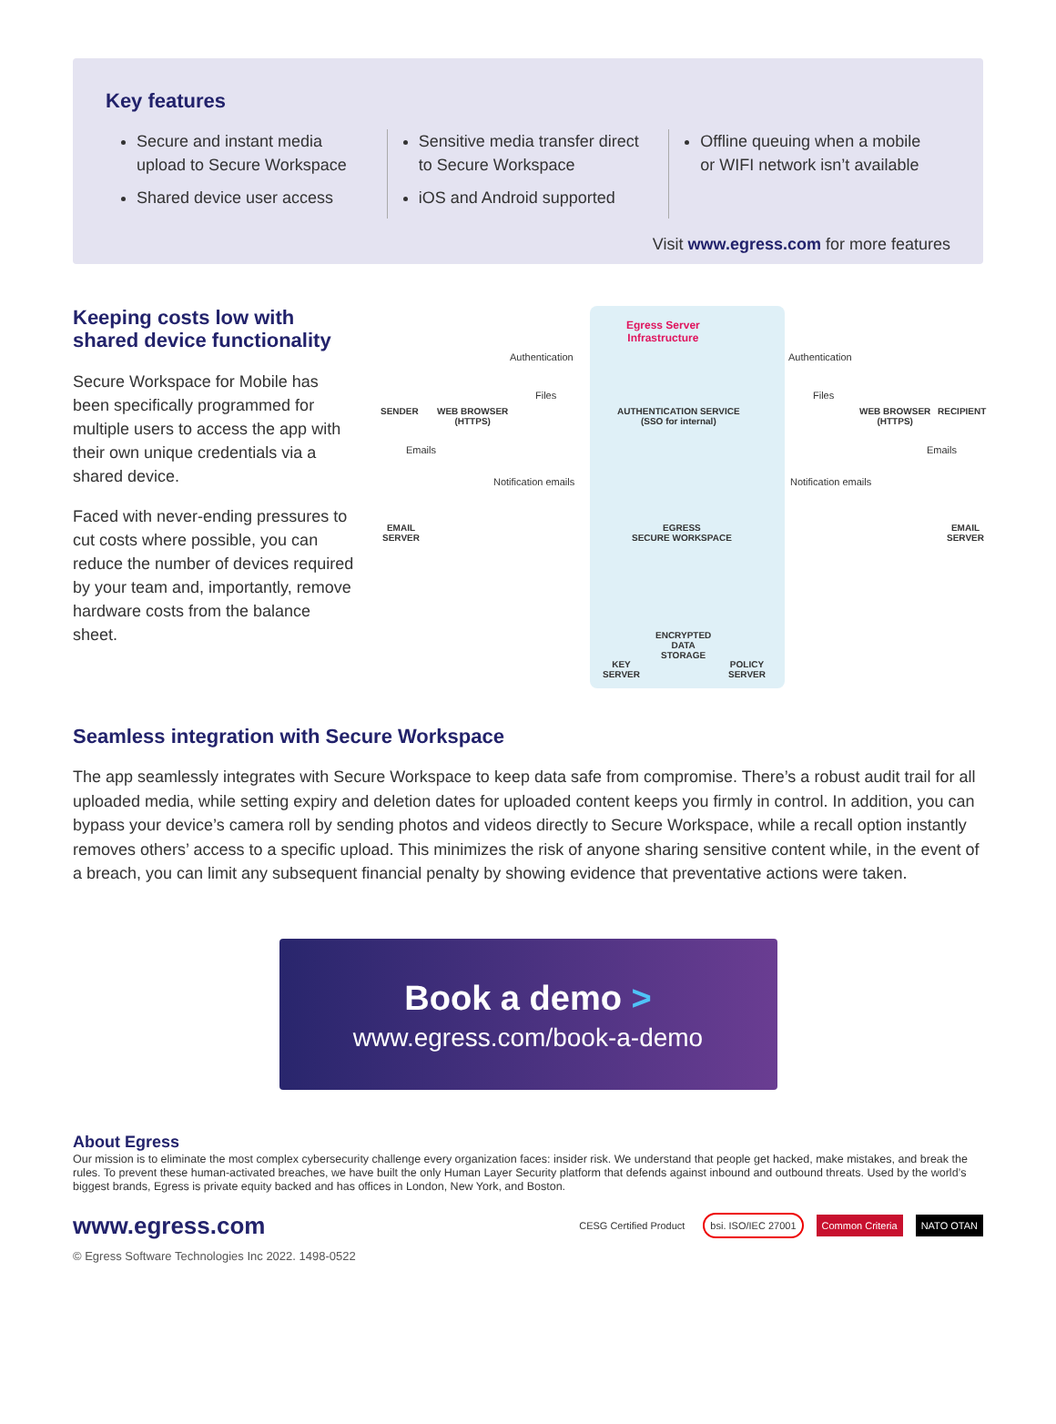Key features
Secure and instant media upload to Secure Workspace
Shared device user access
Sensitive media transfer direct to Secure Workspace
iOS and Android supported
Offline queuing when a mobile or WIFI network isn’t available
Visit www.egress.com for more features
Keeping costs low with shared device functionality
Secure Workspace for Mobile has been specifically programmed for multiple users to access the app with their own unique credentials via a shared device.
Faced with never-ending pressures to cut costs where possible, you can reduce the number of devices required by your team and, importantly, remove hardware costs from the balance sheet.
Egress Server
Infrastructure
SENDER
WEB BROWSER
(HTTPS)
Authentication
Files
AUTHENTICATION SERVICE
(SSO for internal)
Authentication
Files
WEB BROWSER
(HTTPS)
RECIPIENT
Emails Emails
Notification emails Notification emails
EMAIL
SERVER
EGRESS
SECURE WORKSPACE
EMAIL
SERVER
ENCRYPTED
DATA
STORAGE
KEY
SERVER
POLICY
SERVER
Seamless integration with Secure Workspace
The app seamlessly integrates with Secure Workspace to keep data safe from compromise. There’s a robust audit trail for all uploaded media, while setting expiry and deletion dates for uploaded content keeps you firmly in control. In addition, you can bypass your device’s camera roll by sending photos and videos directly to Secure Workspace, while a recall option instantly removes others’ access to a specific upload. This minimizes the risk of anyone sharing sensitive content while, in the event of a breach, you can limit any subsequent financial penalty by showing evidence that preventative actions were taken.
Book a demo >
www.egress.com/book-a-demo
About Egress
Our mission is to eliminate the most complex cybersecurity challenge every organization faces: insider risk. We understand that people get hacked, make mistakes, and break the rules. To prevent these human-activated breaches, we have built the only Human Layer Security platform that defends against inbound and outbound threats. Used by the world’s biggest brands, Egress is private equity backed and has offices in London, New York, and Boston.
www.egress.com
CESG Certified Product bsi. ISO/IEC 27001 Common Criteria NATO OTAN
© Egress Software Technologies Inc 2022. 1498-0522